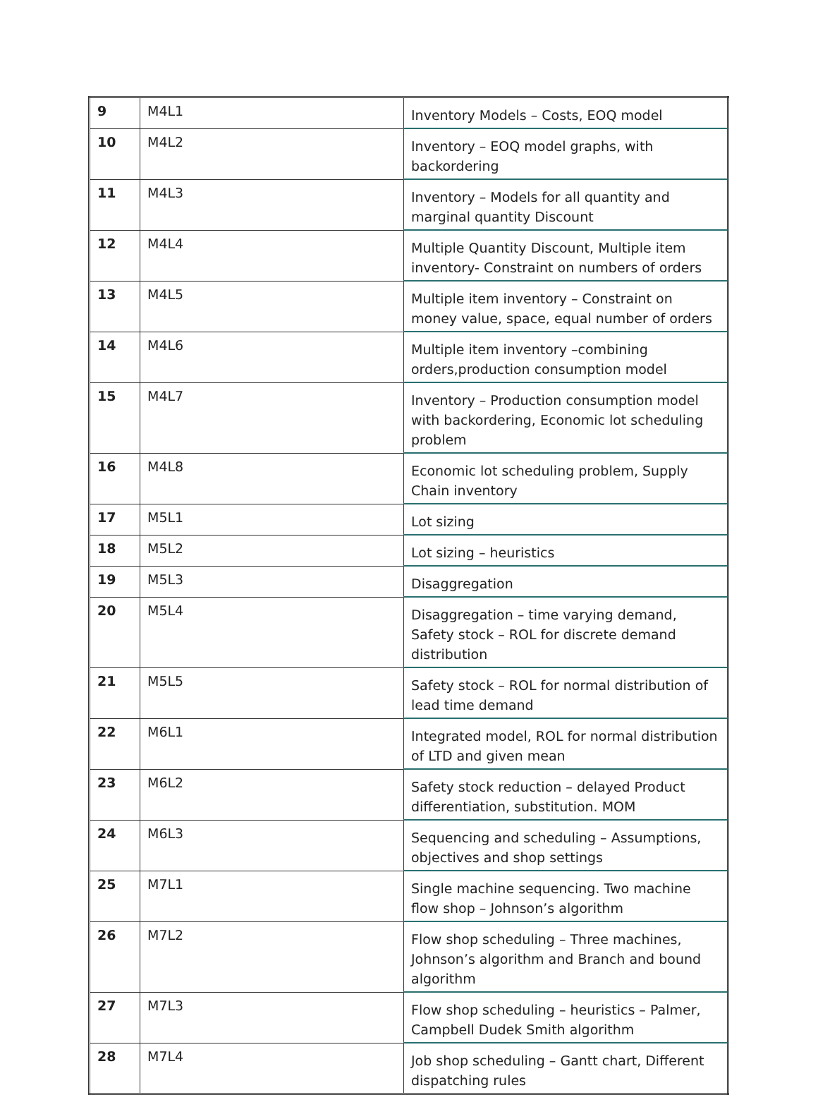| 9 | M4L1 | Inventory Models – Costs, EOQ model |
| 10 | M4L2 | Inventory – EOQ model graphs, with backordering |
| 11 | M4L3 | Inventory – Models for all quantity and marginal quantity Discount |
| 12 | M4L4 | Multiple Quantity Discount, Multiple item inventory- Constraint on numbers of orders |
| 13 | M4L5 | Multiple item inventory – Constraint on money value, space, equal number of orders |
| 14 | M4L6 | Multiple item inventory –combining orders,production consumption model |
| 15 | M4L7 | Inventory – Production consumption model with backordering, Economic lot scheduling problem |
| 16 | M4L8 | Economic lot scheduling problem, Supply Chain inventory |
| 17 | M5L1 | Lot sizing |
| 18 | M5L2 | Lot sizing – heuristics |
| 19 | M5L3 | Disaggregation |
| 20 | M5L4 | Disaggregation – time varying demand, Safety stock – ROL for discrete demand distribution |
| 21 | M5L5 | Safety stock – ROL for normal distribution of lead time demand |
| 22 | M6L1 | Integrated model, ROL for normal distribution of LTD and given mean |
| 23 | M6L2 | Safety stock reduction – delayed Product differentiation, substitution. MOM |
| 24 | M6L3 | Sequencing and scheduling – Assumptions, objectives and shop settings |
| 25 | M7L1 | Single machine sequencing. Two machine flow shop – Johnson’s algorithm |
| 26 | M7L2 | Flow shop scheduling – Three machines, Johnson’s algorithm and Branch and bound algorithm |
| 27 | M7L3 | Flow shop scheduling – heuristics – Palmer, Campbell Dudek Smith algorithm |
| 28 | M7L4 | Job shop scheduling – Gantt chart, Different dispatching rules |